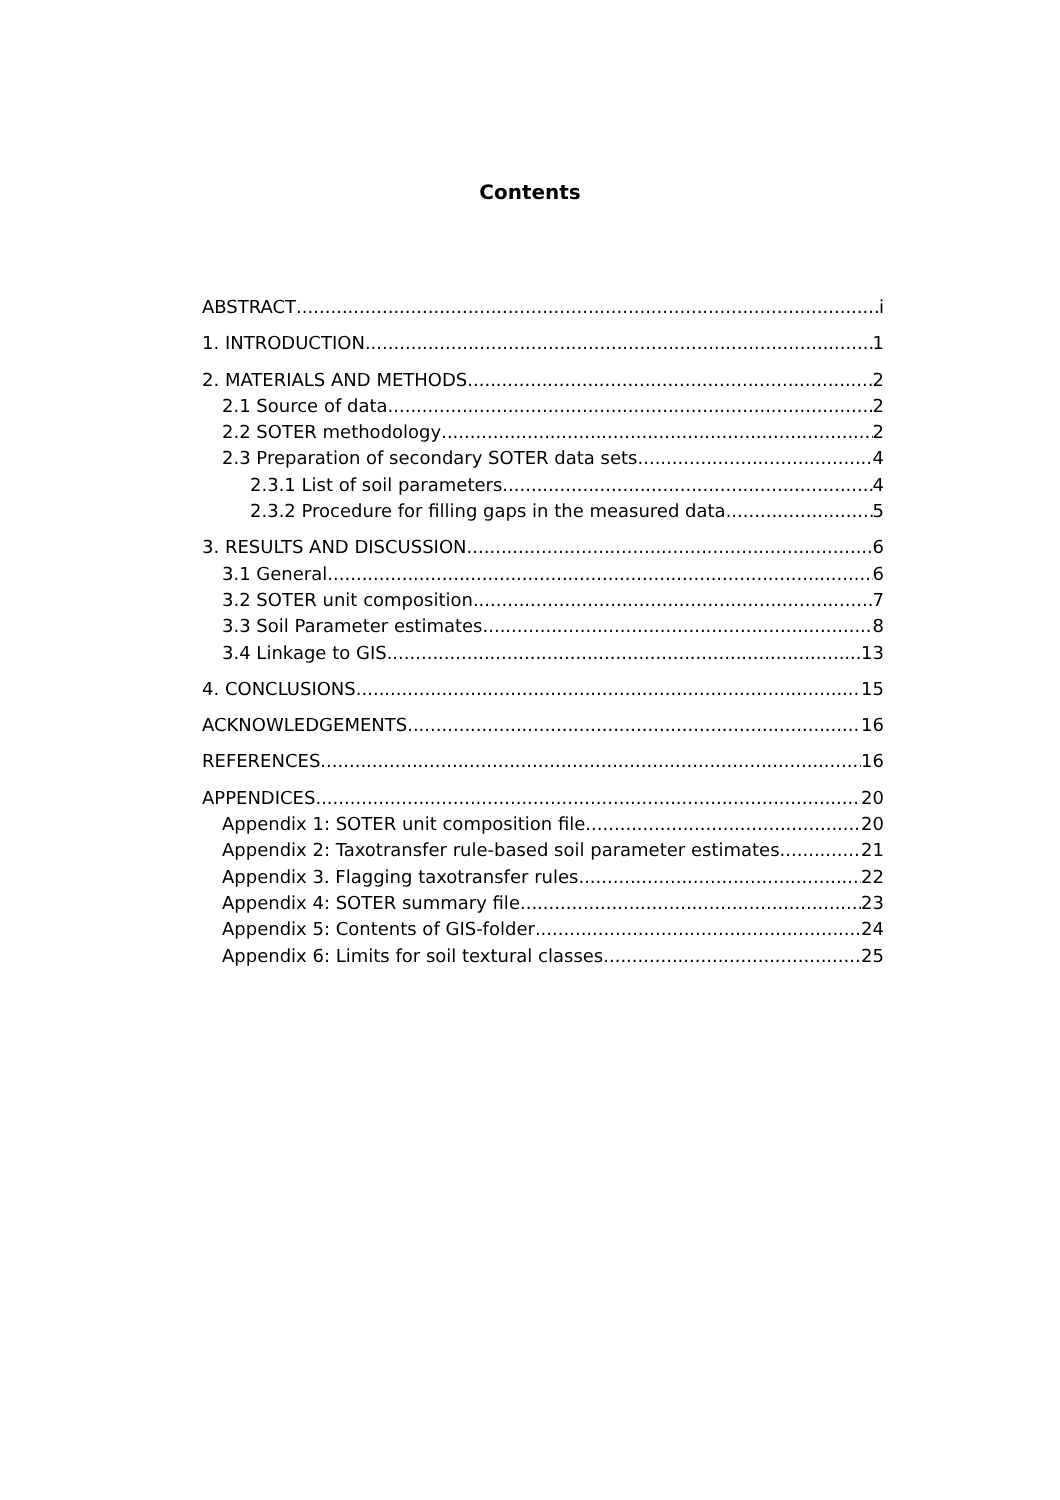Contents
ABSTRACT i
1. INTRODUCTION 1
2. MATERIALS AND METHODS 2
2.1 Source of data 2
2.2 SOTER methodology 2
2.3 Preparation of secondary SOTER data sets 4
2.3.1 List of soil parameters 4
2.3.2 Procedure for filling gaps in the measured data 5
3. RESULTS AND DISCUSSION 6
3.1 General 6
3.2 SOTER unit composition 7
3.3 Soil Parameter estimates 8
3.4 Linkage to GIS 13
4. CONCLUSIONS 15
ACKNOWLEDGEMENTS 16
REFERENCES 16
APPENDICES 20
Appendix 1: SOTER unit composition file 20
Appendix 2: Taxotransfer rule-based soil parameter estimates 21
Appendix 3. Flagging taxotransfer rules 22
Appendix 4: SOTER summary file 23
Appendix 5: Contents of GIS-folder 24
Appendix 6: Limits for soil textural classes 25